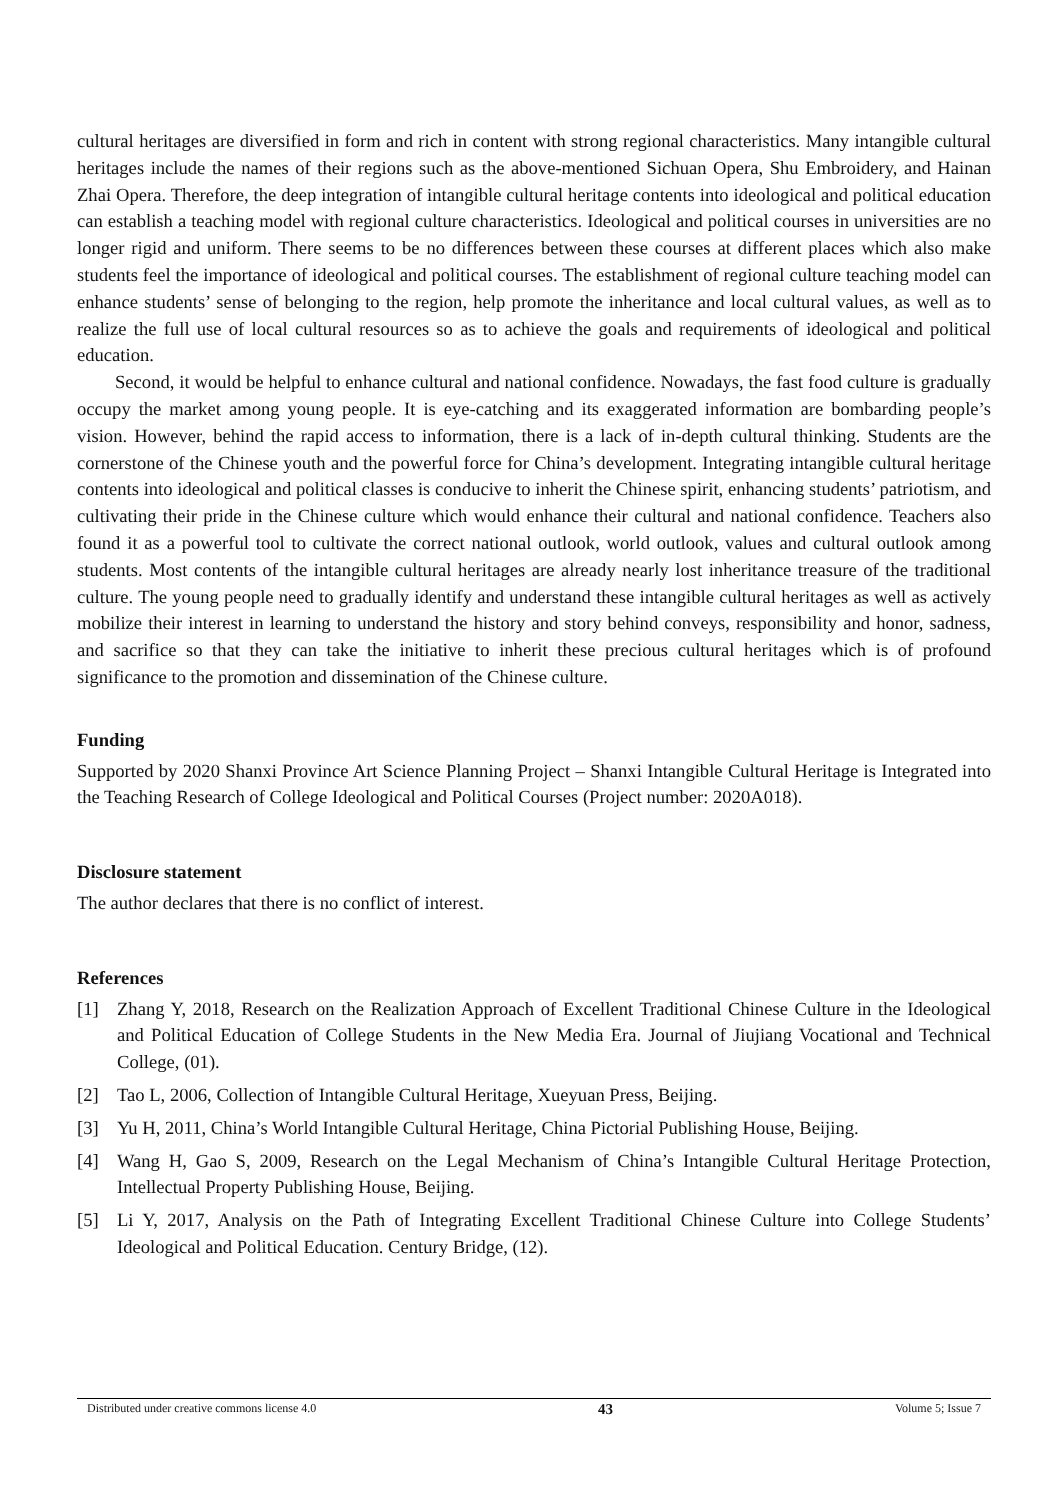cultural heritages are diversified in form and rich in content with strong regional characteristics. Many intangible cultural heritages include the names of their regions such as the above-mentioned Sichuan Opera, Shu Embroidery, and Hainan Zhai Opera. Therefore, the deep integration of intangible cultural heritage contents into ideological and political education can establish a teaching model with regional culture characteristics. Ideological and political courses in universities are no longer rigid and uniform. There seems to be no differences between these courses at different places which also make students feel the importance of ideological and political courses. The establishment of regional culture teaching model can enhance students’ sense of belonging to the region, help promote the inheritance and local cultural values, as well as to realize the full use of local cultural resources so as to achieve the goals and requirements of ideological and political education.
Second, it would be helpful to enhance cultural and national confidence. Nowadays, the fast food culture is gradually occupy the market among young people. It is eye-catching and its exaggerated information are bombarding people’s vision. However, behind the rapid access to information, there is a lack of in-depth cultural thinking. Students are the cornerstone of the Chinese youth and the powerful force for China’s development. Integrating intangible cultural heritage contents into ideological and political classes is conducive to inherit the Chinese spirit, enhancing students’ patriotism, and cultivating their pride in the Chinese culture which would enhance their cultural and national confidence. Teachers also found it as a powerful tool to cultivate the correct national outlook, world outlook, values and cultural outlook among students. Most contents of the intangible cultural heritages are already nearly lost inheritance treasure of the traditional culture. The young people need to gradually identify and understand these intangible cultural heritages as well as actively mobilize their interest in learning to understand the history and story behind conveys, responsibility and honor, sadness, and sacrifice so that they can take the initiative to inherit these precious cultural heritages which is of profound significance to the promotion and dissemination of the Chinese culture.
Funding
Supported by 2020 Shanxi Province Art Science Planning Project – Shanxi Intangible Cultural Heritage is Integrated into the Teaching Research of College Ideological and Political Courses (Project number: 2020A018).
Disclosure statement
The author declares that there is no conflict of interest.
References
[1] Zhang Y, 2018, Research on the Realization Approach of Excellent Traditional Chinese Culture in the Ideological and Political Education of College Students in the New Media Era. Journal of Jiujiang Vocational and Technical College, (01).
[2] Tao L, 2006, Collection of Intangible Cultural Heritage, Xueyuan Press, Beijing.
[3] Yu H, 2011, China’s World Intangible Cultural Heritage, China Pictorial Publishing House, Beijing.
[4] Wang H, Gao S, 2009, Research on the Legal Mechanism of China’s Intangible Cultural Heritage Protection, Intellectual Property Publishing House, Beijing.
[5] Li Y, 2017, Analysis on the Path of Integrating Excellent Traditional Chinese Culture into College Students’ Ideological and Political Education. Century Bridge, (12).
Distributed under creative commons license 4.0 43 Volume 5; Issue 7